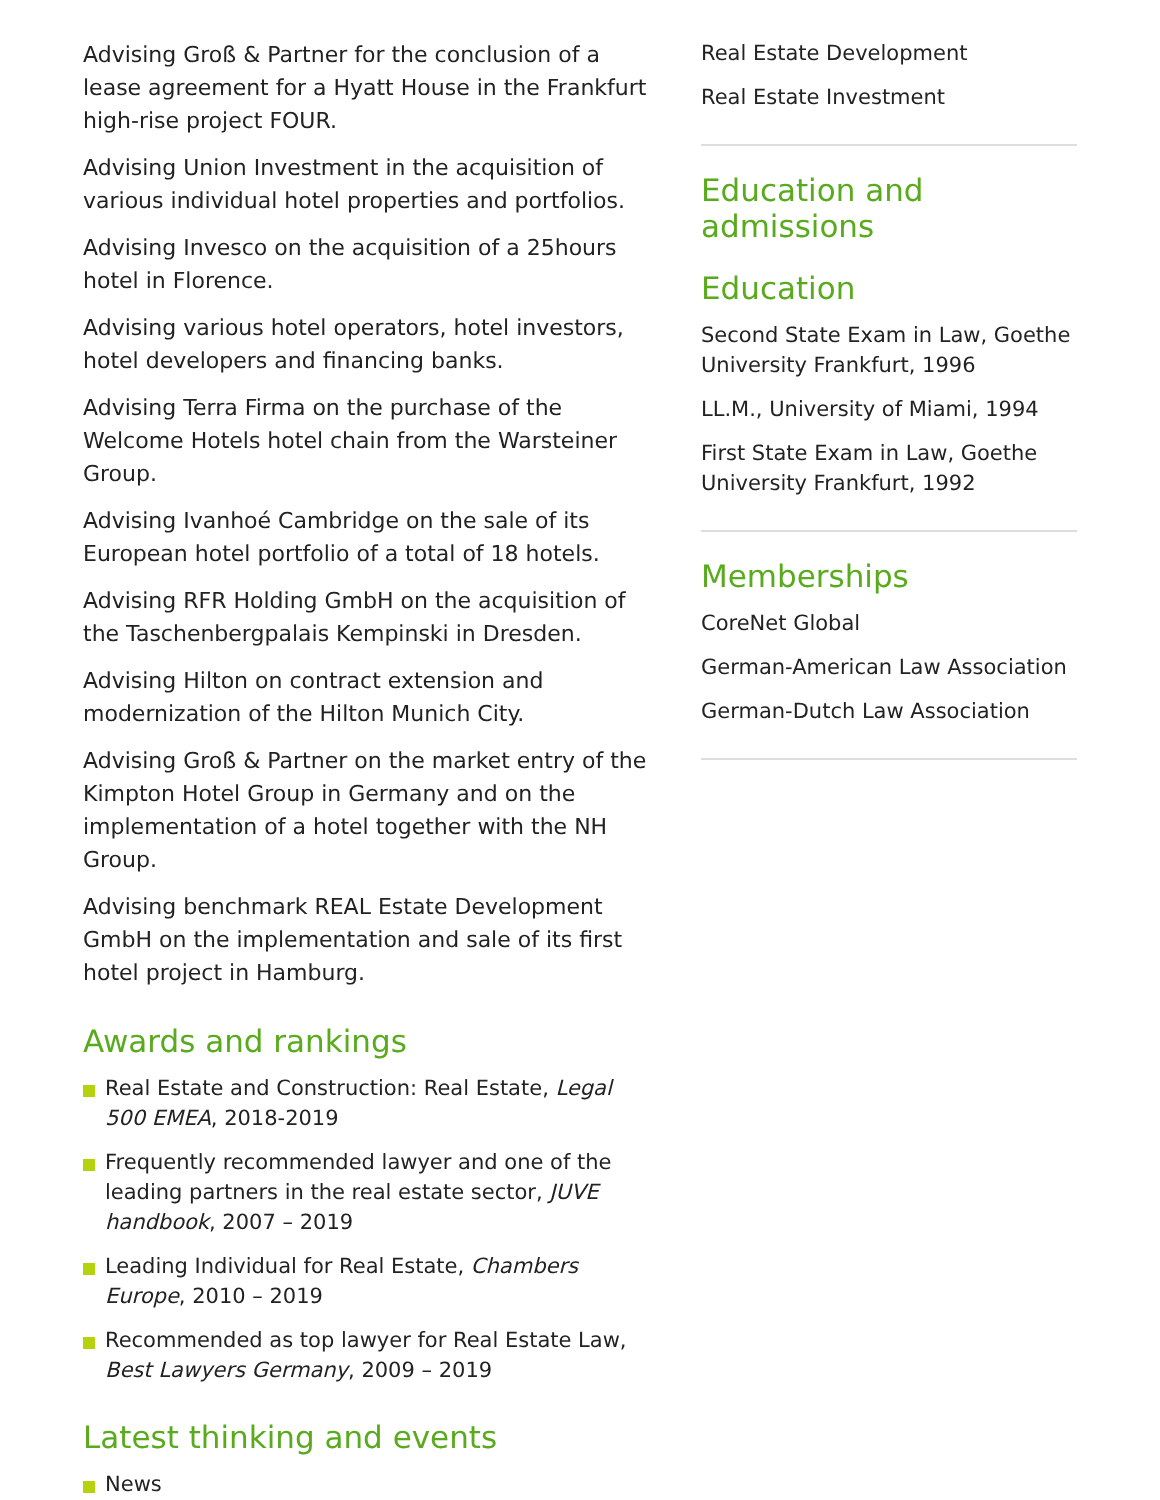Advising Groß & Partner for the conclusion of a lease agreement for a Hyatt House in the Frankfurt high-rise project FOUR.
Advising Union Investment in the acquisition of various individual hotel properties and portfolios.
Advising Invesco on the acquisition of a 25hours hotel in Florence.
Advising various hotel operators, hotel investors, hotel developers and financing banks.
Advising Terra Firma on the purchase of the Welcome Hotels hotel chain from the Warsteiner Group.
Advising Ivanhoé Cambridge on the sale of its European hotel portfolio of a total of 18 hotels.
Advising RFR Holding GmbH on the acquisition of the Taschenbergpalais Kempinski in Dresden.
Advising Hilton on contract extension and modernization of the Hilton Munich City.
Advising Groß & Partner on the market entry of the Kimpton Hotel Group in Germany and on the implementation of a hotel together with the NH Group.
Advising benchmark REAL Estate Development GmbH on the implementation and sale of its first hotel project in Hamburg.
Awards and rankings
Real Estate and Construction: Real Estate, Legal 500 EMEA, 2018-2019
Frequently recommended lawyer and one of the leading partners in the real estate sector, JUVE handbook, 2007 – 2019
Leading Individual for Real Estate, Chambers Europe, 2010 – 2019
Recommended as top lawyer for Real Estate Law, Best Lawyers Germany, 2009 – 2019
Latest thinking and events
News
Real Estate Development
Real Estate Investment
Education and admissions
Education
Second State Exam in Law, Goethe University Frankfurt, 1996
LL.M., University of Miami, 1994
First State Exam in Law, Goethe University Frankfurt, 1992
Memberships
CoreNet Global
German-American Law Association
German-Dutch Law Association